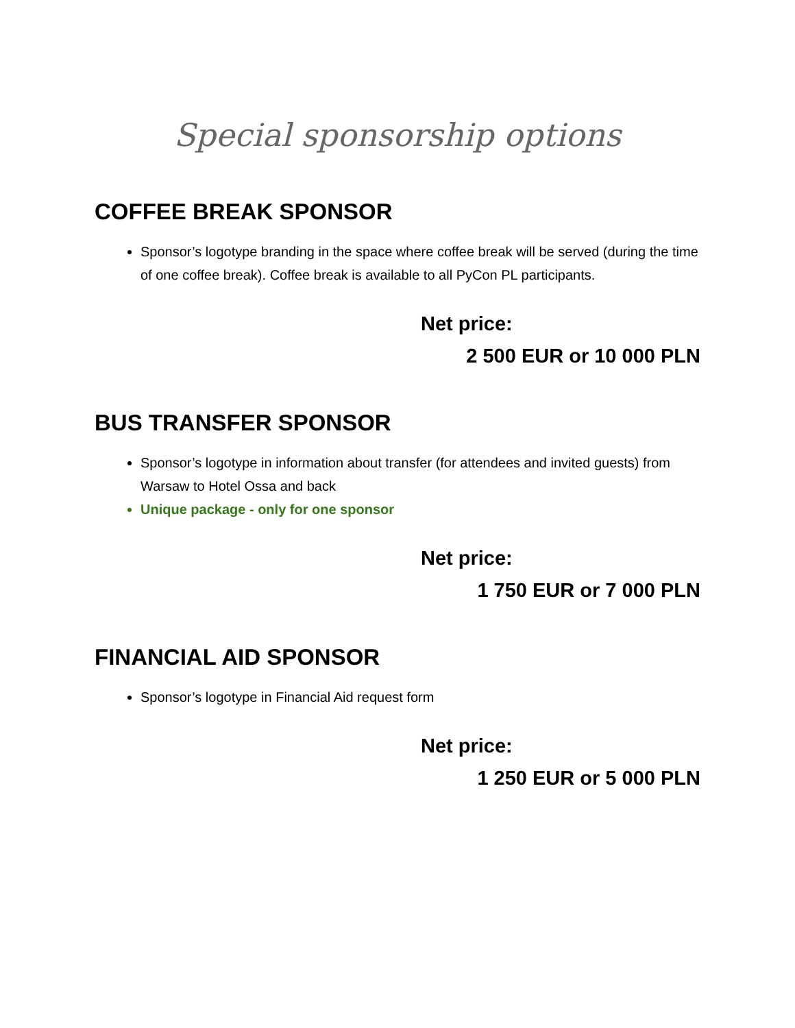Special sponsorship options
COFFEE BREAK SPONSOR
Sponsor’s logotype branding in the space where coffee break will be served (during the time of one coffee break). Coffee break is available to all PyCon PL participants.
Net price:
2 500 EUR or 10 000 PLN
BUS TRANSFER SPONSOR
Sponsor’s logotype in information about transfer (for attendees and invited guests) from Warsaw to Hotel Ossa and back
Unique package - only for one sponsor
Net price:
1 750 EUR or 7 000 PLN
FINANCIAL AID SPONSOR
Sponsor’s logotype in Financial Aid request form
Net price:
1 250 EUR or 5 000 PLN